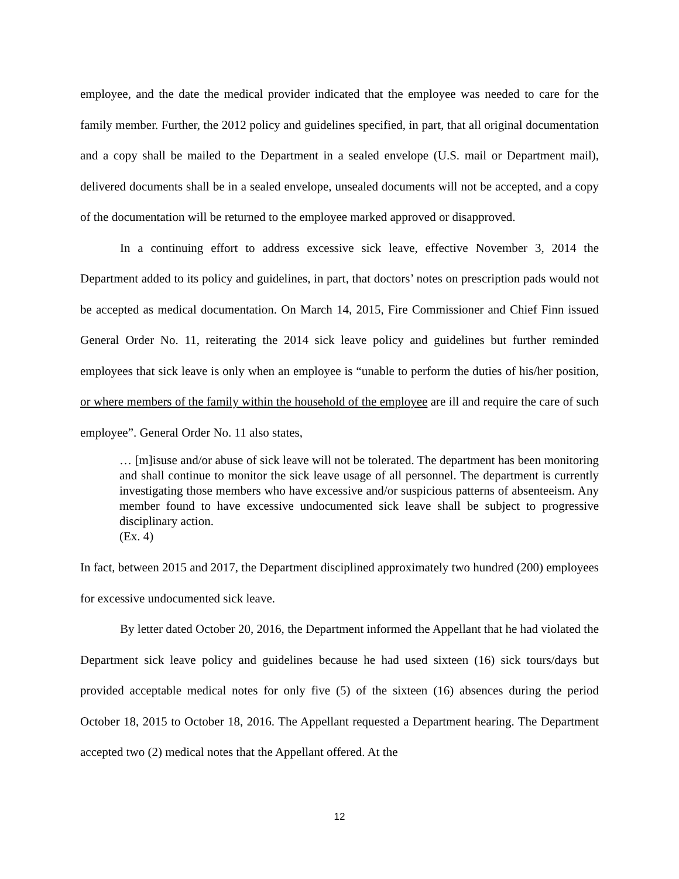employee, and the date the medical provider indicated that the employee was needed to care for the family member. Further, the 2012 policy and guidelines specified, in part, that all original documentation and a copy shall be mailed to the Department in a sealed envelope (U.S. mail or Department mail), delivered documents shall be in a sealed envelope, unsealed documents will not be accepted, and a copy of the documentation will be returned to the employee marked approved or disapproved.
In a continuing effort to address excessive sick leave, effective November 3, 2014 the Department added to its policy and guidelines, in part, that doctors’ notes on prescription pads would not be accepted as medical documentation. On March 14, 2015, Fire Commissioner and Chief Finn issued General Order No. 11, reiterating the 2014 sick leave policy and guidelines but further reminded employees that sick leave is only when an employee is “unable to perform the duties of his/her position, or where members of the family within the household of the employee are ill and require the care of such employee”. General Order No. 11 also states,
… [m]isuse and/or abuse of sick leave will not be tolerated. The department has been monitoring and shall continue to monitor the sick leave usage of all personnel. The department is currently investigating those members who have excessive and/or suspicious patterns of absenteeism. Any member found to have excessive undocumented sick leave shall be subject to progressive disciplinary action.
(Ex. 4)
In fact, between 2015 and 2017, the Department disciplined approximately two hundred (200) employees for excessive undocumented sick leave.
By letter dated October 20, 2016, the Department informed the Appellant that he had violated the Department sick leave policy and guidelines because he had used sixteen (16) sick tours/days but provided acceptable medical notes for only five (5) of the sixteen (16) absences during the period October 18, 2015 to October 18, 2016. The Appellant requested a Department hearing. The Department accepted two (2) medical notes that the Appellant offered. At the
12